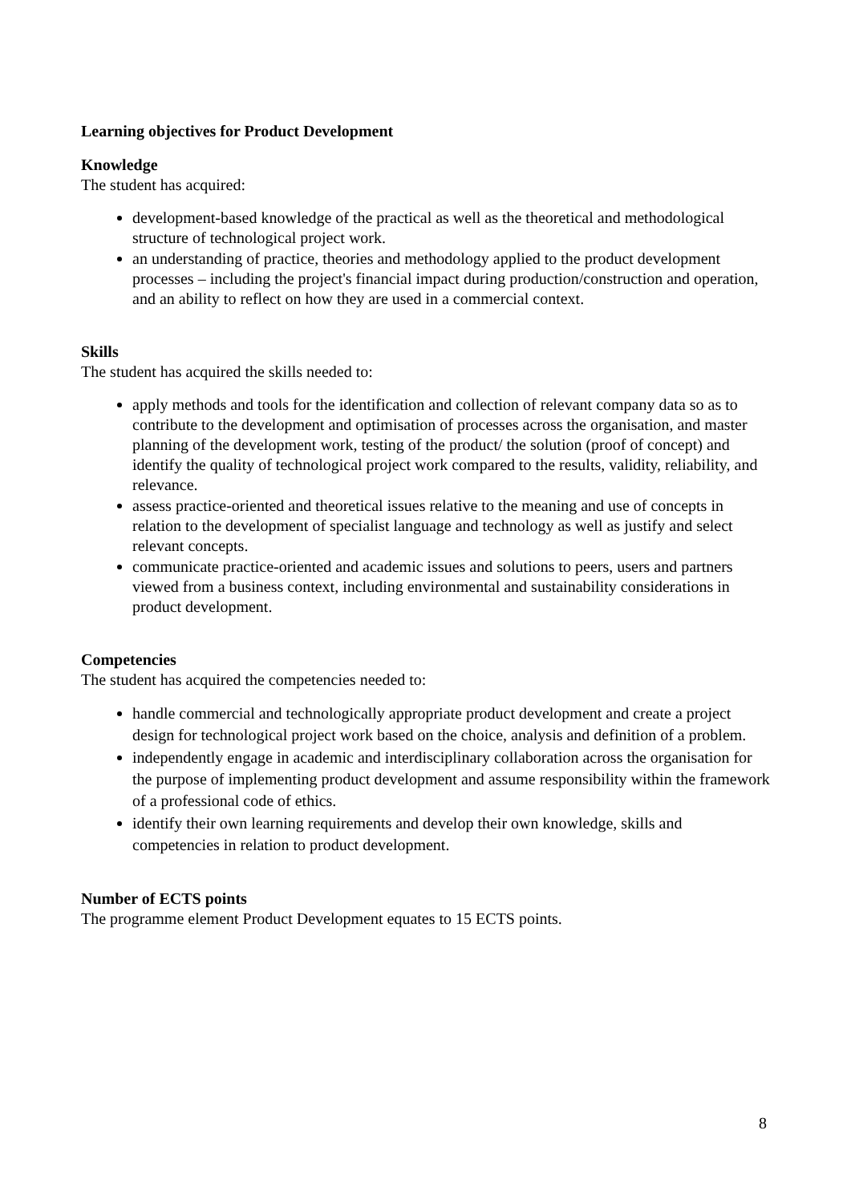Learning objectives for Product Development
Knowledge
The student has acquired:
development-based knowledge of the practical as well as the theoretical and methodological structure of technological project work.
an understanding of practice, theories and methodology applied to the product development processes – including the project's financial impact during production/construction and operation, and an ability to reflect on how they are used in a commercial context.
Skills
The student has acquired the skills needed to:
apply methods and tools for the identification and collection of relevant company data so as to contribute to the development and optimisation of processes across the organisation, and master planning of the development work, testing of the product/ the solution (proof of concept) and identify the quality of technological project work compared to the results, validity, reliability, and relevance.
assess practice-oriented and theoretical issues relative to the meaning and use of concepts in relation to the development of specialist language and technology as well as justify and select relevant concepts.
communicate practice-oriented and academic issues and solutions to peers, users and partners viewed from a business context, including environmental and sustainability considerations in product development.
Competencies
The student has acquired the competencies needed to:
handle commercial and technologically appropriate product development and create a project design for technological project work based on the choice, analysis and definition of a problem.
independently engage in academic and interdisciplinary collaboration across the organisation for the purpose of implementing product development and assume responsibility within the framework of a professional code of ethics.
identify their own learning requirements and develop their own knowledge, skills and competencies in relation to product development.
Number of ECTS points
The programme element Product Development equates to 15 ECTS points.
8